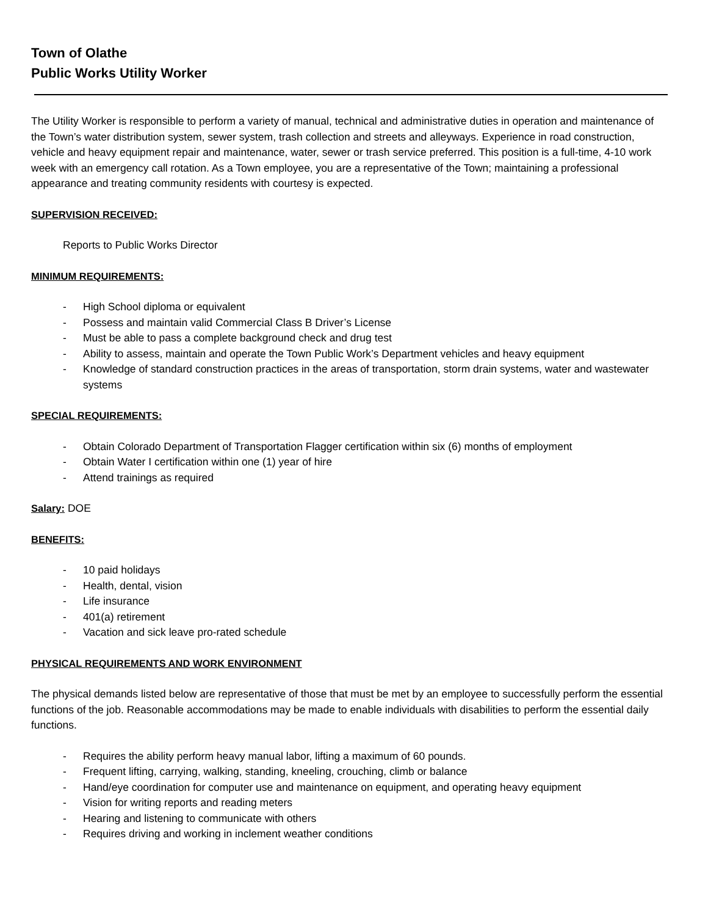Town of Olathe
Public Works Utility Worker
The Utility Worker is responsible to perform a variety of manual, technical and administrative duties in operation and maintenance of the Town’s water distribution system, sewer system, trash collection and streets and alleyways. Experience in road construction, vehicle and heavy equipment repair and maintenance, water, sewer or trash service preferred. This position is a full-time, 4-10 work week with an emergency call rotation. As a Town employee, you are a representative of the Town; maintaining a professional appearance and treating community residents with courtesy is expected.
SUPERVISION RECEIVED:
Reports to Public Works Director
MINIMUM REQUIREMENTS:
- High School diploma or equivalent
- Possess and maintain valid Commercial Class B Driver’s License
- Must be able to pass a complete background check and drug test
- Ability to assess, maintain and operate the Town Public Work’s Department vehicles and heavy equipment
- Knowledge of standard construction practices in the areas of transportation, storm drain systems, water and wastewater systems
SPECIAL REQUIREMENTS:
- Obtain Colorado Department of Transportation Flagger certification within six (6) months of employment
- Obtain Water I certification within one (1) year of hire
- Attend trainings as required
Salary: DOE
BENEFITS:
- 10 paid holidays
- Health, dental, vision
- Life insurance
- 401(a) retirement
- Vacation and sick leave pro-rated schedule
PHYSICAL REQUIREMENTS AND WORK ENVIRONMENT
The physical demands listed below are representative of those that must be met by an employee to successfully perform the essential functions of the job. Reasonable accommodations may be made to enable individuals with disabilities to perform the essential daily functions.
- Requires the ability perform heavy manual labor, lifting a maximum of 60 pounds.
- Frequent lifting, carrying, walking, standing, kneeling, crouching, climb or balance
- Hand/eye coordination for computer use and maintenance on equipment, and operating heavy equipment
- Vision for writing reports and reading meters
- Hearing and listening to communicate with others
- Requires driving and working in inclement weather conditions